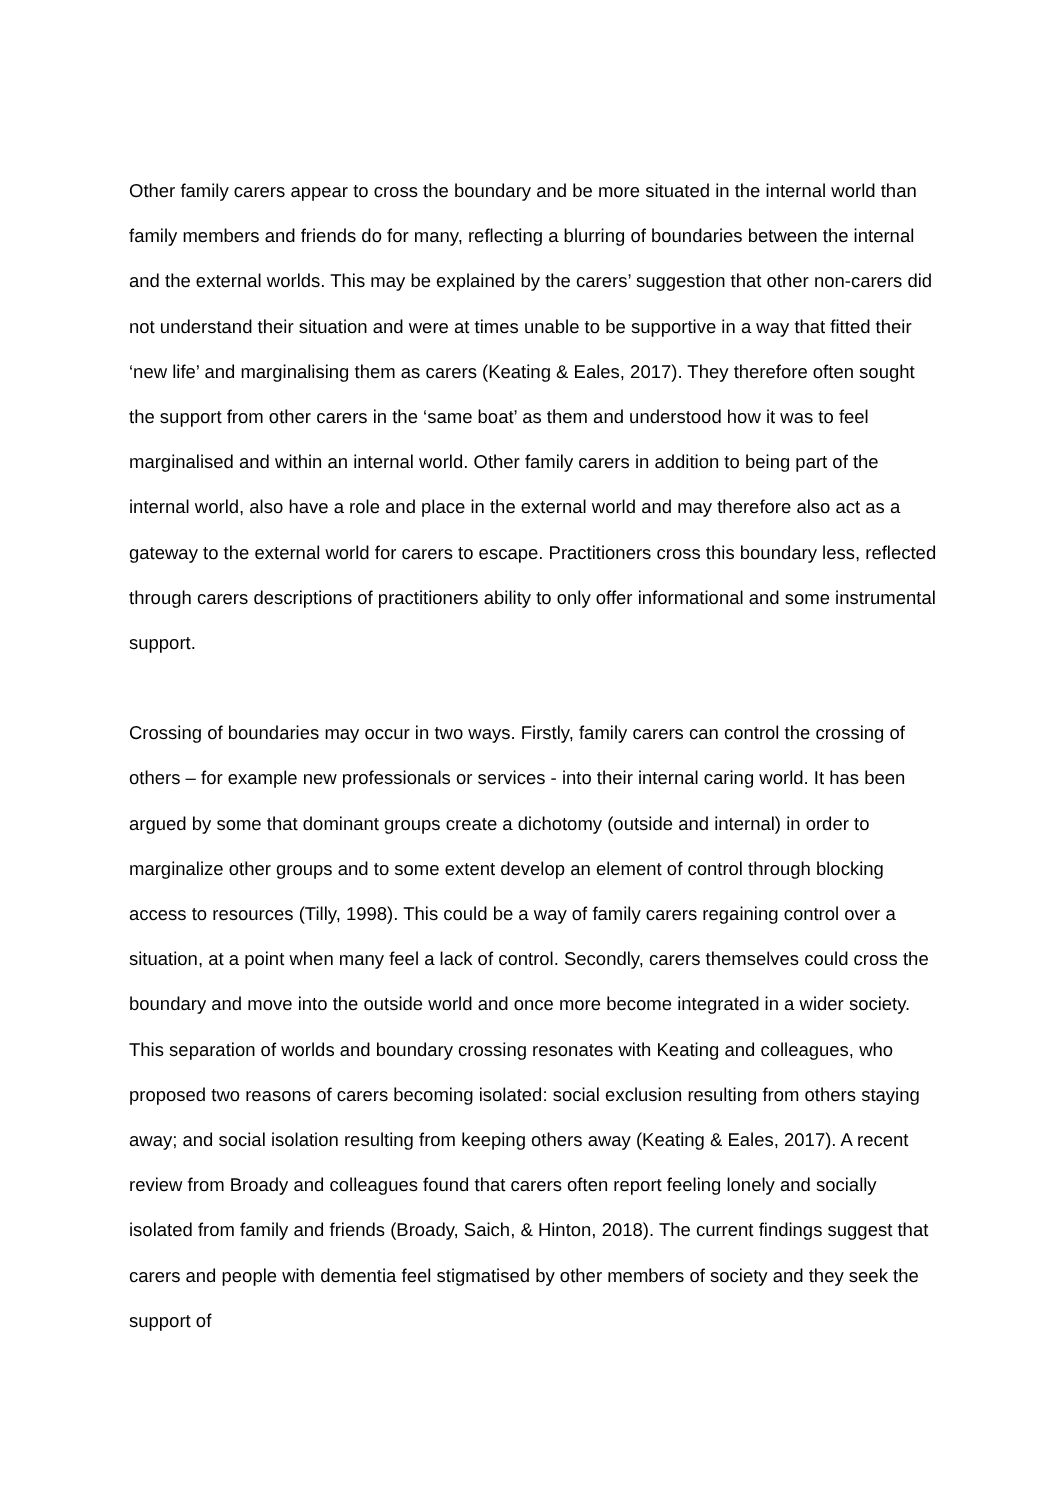Other family carers appear to cross the boundary and be more situated in the internal world than family members and friends do for many, reflecting a blurring of boundaries between the internal and the external worlds. This may be explained by the carers’ suggestion that other non-carers did not understand their situation and were at times unable to be supportive in a way that fitted their ‘new life’ and marginalising them as carers (Keating & Eales, 2017). They therefore often sought the support from other carers in the ‘same boat’ as them and understood how it was to feel marginalised and within an internal world. Other family carers in addition to being part of the internal world, also have a role and place in the external world and may therefore also act as a gateway to the external world for carers to escape. Practitioners cross this boundary less, reflected through carers descriptions of practitioners ability to only offer informational and some instrumental support.
Crossing of boundaries may occur in two ways. Firstly, family carers can control the crossing of others – for example new professionals or services - into their internal caring world. It has been argued by some that dominant groups create a dichotomy (outside and internal) in order to marginalize other groups and to some extent develop an element of control through blocking access to resources (Tilly, 1998). This could be a way of family carers regaining control over a situation, at a point when many feel a lack of control. Secondly, carers themselves could cross the boundary and move into the outside world and once more become integrated in a wider society. This separation of worlds and boundary crossing resonates with Keating and colleagues, who proposed two reasons of carers becoming isolated: social exclusion resulting from others staying away; and social isolation resulting from keeping others away (Keating & Eales, 2017). A recent review from Broady and colleagues found that carers often report feeling lonely and socially isolated from family and friends (Broady, Saich, & Hinton, 2018). The current findings suggest that carers and people with dementia feel stigmatised by other members of society and they seek the support of